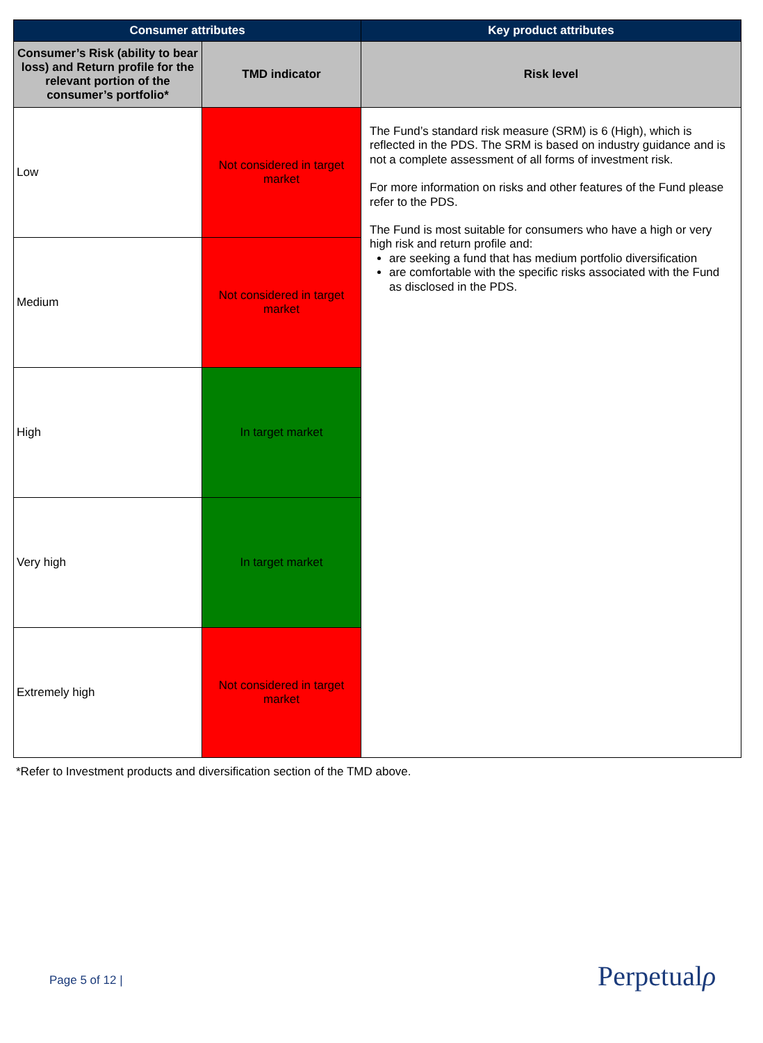| Consumer attributes | | Key product attributes |
| --- | --- | --- |
| Consumer’s Risk (ability to bear loss) and Return profile for the relevant portion of the consumer’s portfolio* | TMD indicator | Risk level |
| Low | Not considered in target market | The Fund’s standard risk measure (SRM) is 6 (High), which is reflected in the PDS. The SRM is based on industry guidance and is not a complete assessment of all forms of investment risk. For more information on risks and other features of the Fund please refer to the PDS. The Fund is most suitable for consumers who have a high or very high risk and return profile and: are seeking a fund that has medium portfolio diversification are comfortable with the specific risks associated with the Fund as disclosed in the PDS. |
| Medium | Not considered in target market | |
| High | In target market | |
| Very high | In target market | |
| Extremely high | Not considered in target market | |
*Refer to Investment products and diversification section of the TMD above.
Page 5 of 12 | Perpetualρ